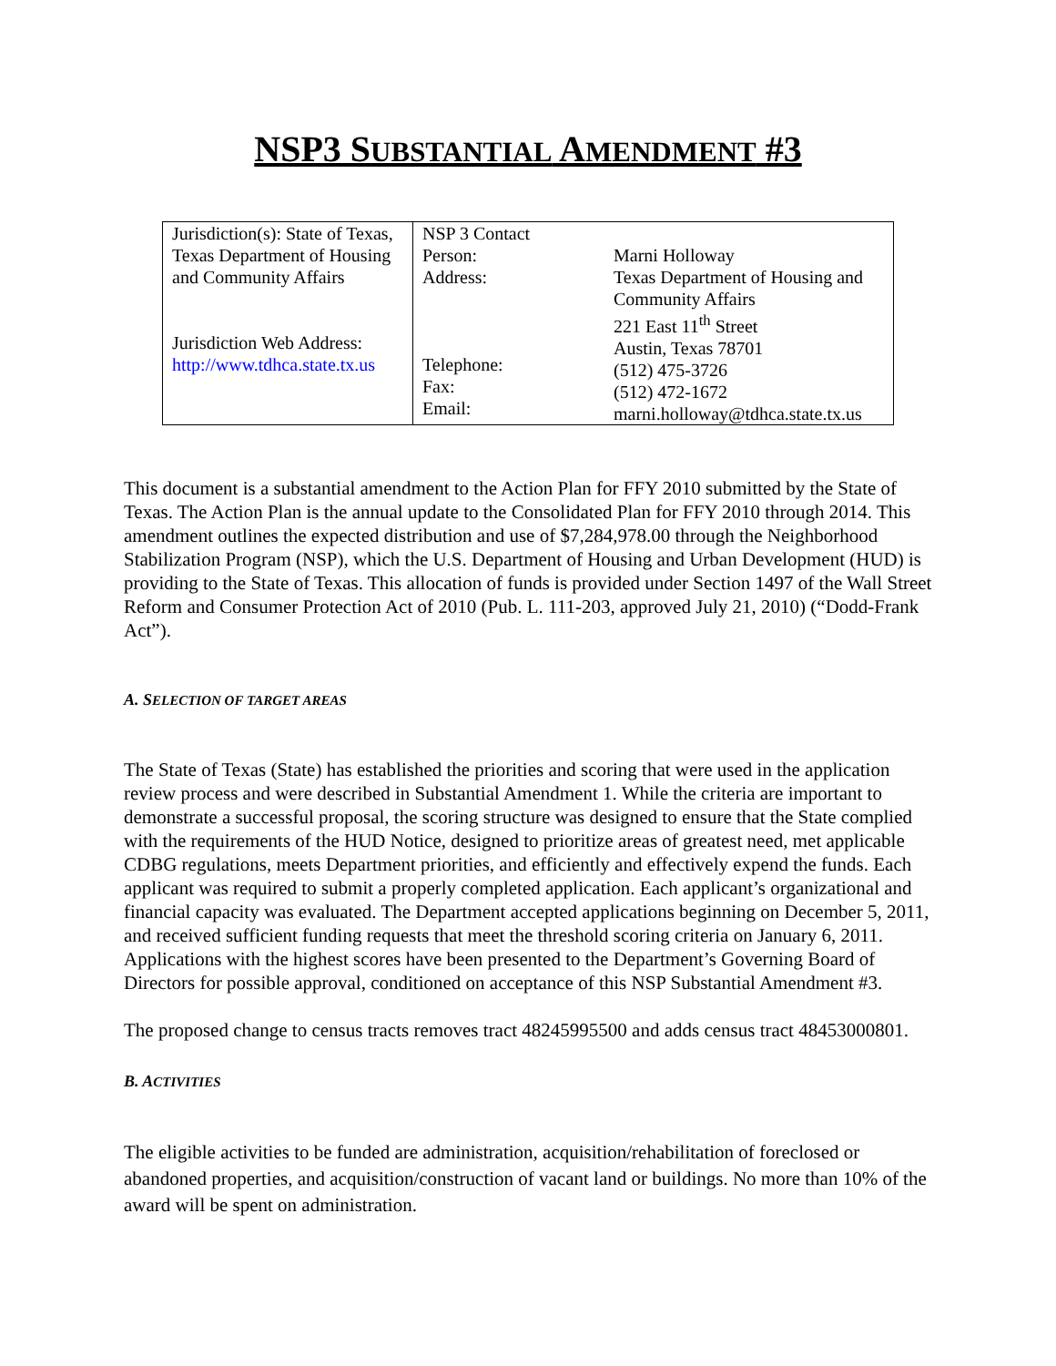NSP3 SUBSTANTIAL AMENDMENT #3
| Jurisdiction(s): State of Texas, Texas Department of Housing and Community Affairs Jurisdiction Web Address: http://www.tdhca.state.tx.us | NSP 3 Contact Person: Address: Telephone: Fax: Email: | Marni Holloway Texas Department of Housing and Community Affairs 221 East 11<sup>th</sup> Street Austin, Texas 78701 (512) 475-3726 (512) 472-1672 marni.holloway@tdhca.state.tx.us |
This document is a substantial amendment to the Action Plan for FFY 2010 submitted by the State of Texas. The Action Plan is the annual update to the Consolidated Plan for FFY 2010 through 2014. This amendment outlines the expected distribution and use of $7,284,978.00 through the Neighborhood Stabilization Program (NSP), which the U.S. Department of Housing and Urban Development (HUD) is providing to the State of Texas. This allocation of funds is provided under Section 1497 of the Wall Street Reform and Consumer Protection Act of 2010 (Pub. L. 111-203, approved July 21, 2010) (“Dodd-Frank Act”).
A. SELECTION OF TARGET AREAS
The State of Texas (State) has established the priorities and scoring that were used in the application review process and were described in Substantial Amendment 1. While the criteria are important to demonstrate a successful proposal, the scoring structure was designed to ensure that the State complied with the requirements of the HUD Notice, designed to prioritize areas of greatest need, met applicable CDBG regulations, meets Department priorities, and efficiently and effectively expend the funds. Each applicant was required to submit a properly completed application. Each applicant’s organizational and financial capacity was evaluated. The Department accepted applications beginning on December 5, 2011, and received sufficient funding requests that meet the threshold scoring criteria on January 6, 2011. Applications with the highest scores have been presented to the Department’s Governing Board of Directors for possible approval, conditioned on acceptance of this NSP Substantial Amendment #3.
The proposed change to census tracts removes tract 48245995500 and adds census tract 48453000801.
B. ACTIVITIES
The eligible activities to be funded are administration, acquisition/rehabilitation of foreclosed or abandoned properties, and acquisition/construction of vacant land or buildings. No more than 10% of the award will be spent on administration.